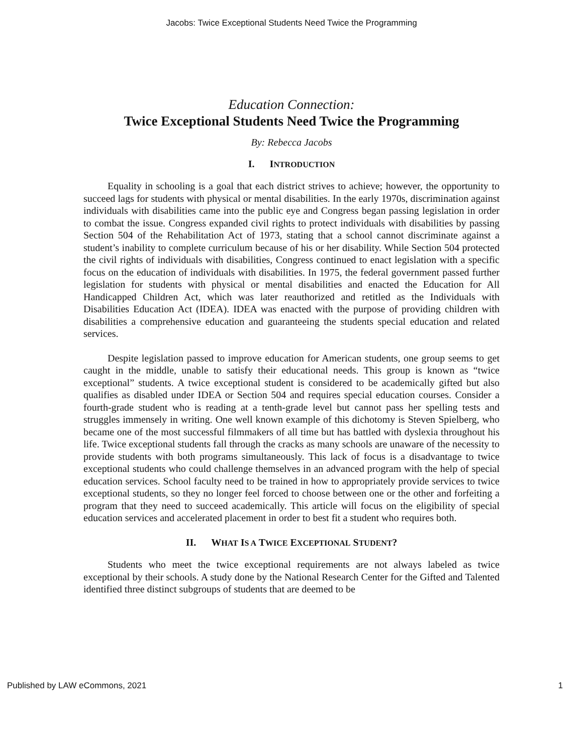Jacobs: Twice Exceptional Students Need Twice the Programming
Education Connection:
Twice Exceptional Students Need Twice the Programming
By: Rebecca Jacobs
I. INTRODUCTION
Equality in schooling is a goal that each district strives to achieve; however, the opportunity to succeed lags for students with physical or mental disabilities. In the early 1970s, discrimination against individuals with disabilities came into the public eye and Congress began passing legislation in order to combat the issue. Congress expanded civil rights to protect individuals with disabilities by passing Section 504 of the Rehabilitation Act of 1973, stating that a school cannot discriminate against a student’s inability to complete curriculum because of his or her disability. While Section 504 protected the civil rights of individuals with disabilities, Congress continued to enact legislation with a specific focus on the education of individuals with disabilities. In 1975, the federal government passed further legislation for students with physical or mental disabilities and enacted the Education for All Handicapped Children Act, which was later reauthorized and retitled as the Individuals with Disabilities Education Act (IDEA). IDEA was enacted with the purpose of providing children with disabilities a comprehensive education and guaranteeing the students special education and related services.
Despite legislation passed to improve education for American students, one group seems to get caught in the middle, unable to satisfy their educational needs. This group is known as “twice exceptional” students. A twice exceptional student is considered to be academically gifted but also qualifies as disabled under IDEA or Section 504 and requires special education courses. Consider a fourth-grade student who is reading at a tenth-grade level but cannot pass her spelling tests and struggles immensely in writing. One well known example of this dichotomy is Steven Spielberg, who became one of the most successful filmmakers of all time but has battled with dyslexia throughout his life. Twice exceptional students fall through the cracks as many schools are unaware of the necessity to provide students with both programs simultaneously. This lack of focus is a disadvantage to twice exceptional students who could challenge themselves in an advanced program with the help of special education services. School faculty need to be trained in how to appropriately provide services to twice exceptional students, so they no longer feel forced to choose between one or the other and forfeiting a program that they need to succeed academically. This article will focus on the eligibility of special education services and accelerated placement in order to best fit a student who requires both.
II. WHAT IS A TWICE EXCEPTIONAL STUDENT?
Students who meet the twice exceptional requirements are not always labeled as twice exceptional by their schools. A study done by the National Research Center for the Gifted and Talented identified three distinct subgroups of students that are deemed to be
Published by LAW eCommons, 2021 1